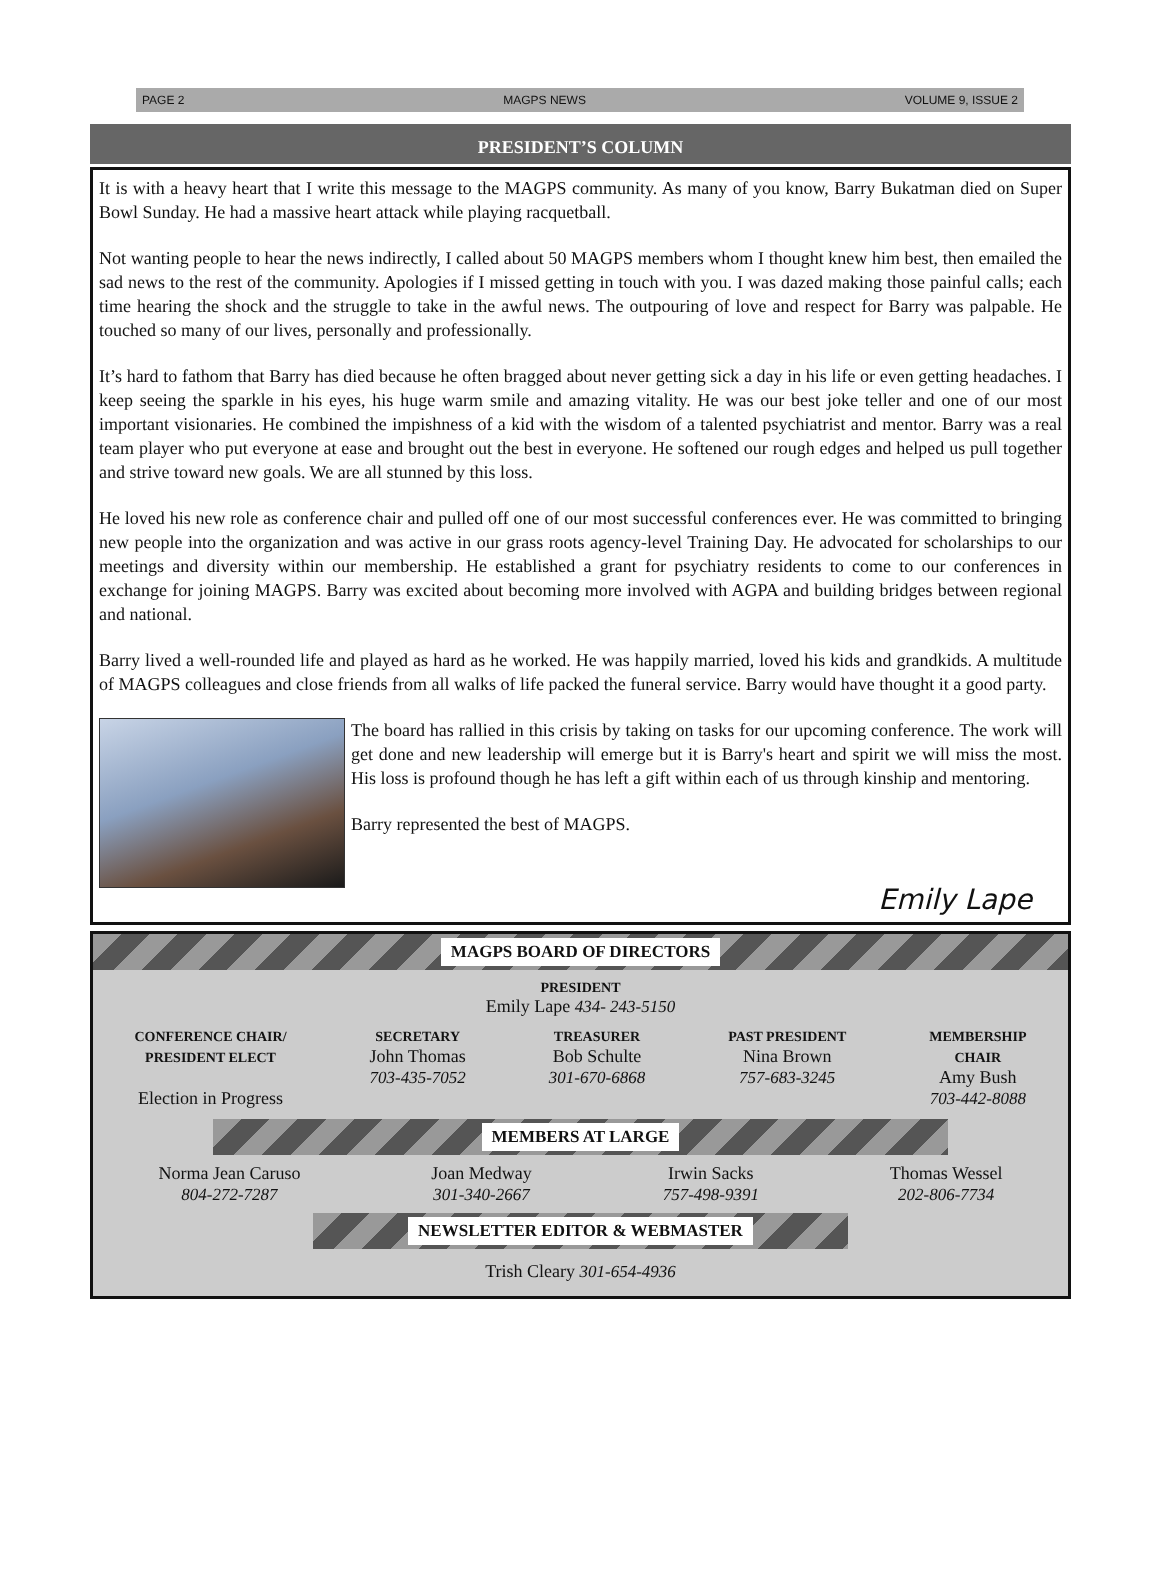PAGE 2 MAGPS NEWS VOLUME 9, ISSUE 2
PRESIDENT’S COLUMN
It is with a heavy heart that I write this message to the MAGPS community. As many of you know, Barry Bukatman died on Super Bowl Sunday. He had a massive heart attack while playing racquetball.
Not wanting people to hear the news indirectly, I called about 50 MAGPS members whom I thought knew him best, then emailed the sad news to the rest of the community. Apologies if I missed getting in touch with you. I was dazed making those painful calls; each time hearing the shock and the struggle to take in the awful news. The outpouring of love and respect for Barry was palpable. He touched so many of our lives, personally and professionally.
It’s hard to fathom that Barry has died because he often bragged about never getting sick a day in his life or even getting headaches. I keep seeing the sparkle in his eyes, his huge warm smile and amazing vitality. He was our best joke teller and one of our most important visionaries. He combined the impishness of a kid with the wisdom of a talented psychiatrist and mentor. Barry was a real team player who put everyone at ease and brought out the best in everyone. He softened our rough edges and helped us pull together and strive toward new goals. We are all stunned by this loss.
He loved his new role as conference chair and pulled off one of our most successful conferences ever. He was committed to bringing new people into the organization and was active in our grass roots agency-level Training Day. He advocated for scholarships to our meetings and diversity within our membership. He established a grant for psychiatry residents to come to our conferences in exchange for joining MAGPS. Barry was excited about becoming more involved with AGPA and building bridges between regional and national.
Barry lived a well-rounded life and played as hard as he worked. He was happily married, loved his kids and grandkids. A multitude of MAGPS colleagues and close friends from all walks of life packed the funeral service. Barry would have thought it a good party.
The board has rallied in this crisis by taking on tasks for our upcoming conference. The work will get done and new leadership will emerge but it is Barry's heart and spirit we will miss the most. His loss is profound though he has left a gift within each of us through kinship and mentoring.
Barry represented the best of MAGPS.
Emily Lape
MAGPS BOARD OF DIRECTORS
PRESIDENT
Emily Lape 434- 243-5150
CONFERENCE CHAIR/
PRESIDENT ELECT
Election in Progress
SECRETARY
John Thomas
703-435-7052
TREASURER
Bob Schulte
301-670-6868
PAST PRESIDENT
Nina Brown
757-683-3245
MEMBERSHIP
CHAIR
Amy Bush
703-442-8088
MEMBERS AT LARGE
Norma Jean Caruso
804-272-7287
Joan Medway
301-340-2667
Irwin Sacks
757-498-9391
Thomas Wessel
202-806-7734
NEWSLETTER EDITOR & WEBMASTER
Trish Cleary 301-654-4936